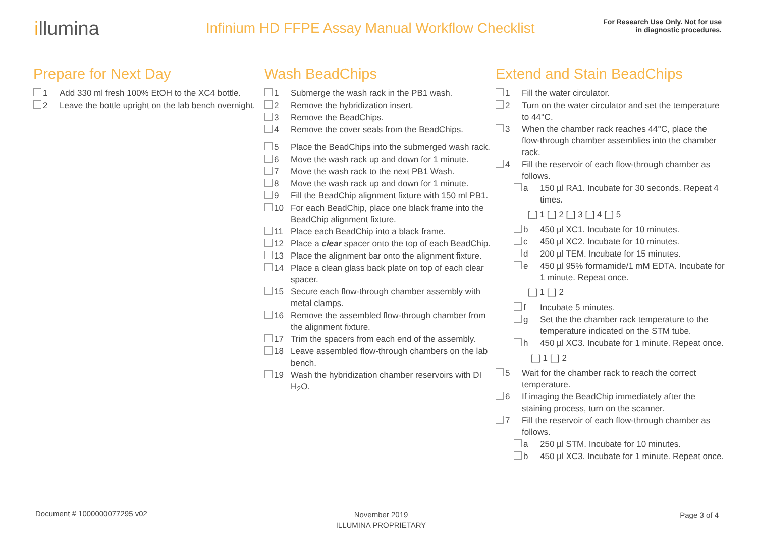illumina
Infinium HD FFPE Assay Manual Workflow Checklist
For Research Use Only. Not for use
in diagnostic procedures.
Prepare for Next Day
1 Add 330 ml fresh 100% EtOH to the XC4 bottle.
2 Leave the bottle upright on the lab bench overnight.
Wash BeadChips
1 Submerge the wash rack in the PB1 wash.
2 Remove the hybridization insert.
3 Remove the BeadChips.
4 Remove the cover seals from the BeadChips.
5 Place the BeadChips into the submerged wash rack.
6 Move the wash rack up and down for 1 minute.
7 Move the wash rack to the next PB1 Wash.
8 Move the wash rack up and down for 1 minute.
9 Fill the BeadChip alignment fixture with 150 ml PB1.
10 For each BeadChip, place one black frame into the BeadChip alignment fixture.
11 Place each BeadChip into a black frame.
12 Place a clear spacer onto the top of each BeadChip.
13 Place the alignment bar onto the alignment fixture.
14 Place a clean glass back plate on top of each clear spacer.
15 Secure each flow-through chamber assembly with metal clamps.
16 Remove the assembled flow-through chamber from the alignment fixture.
17 Trim the spacers from each end of the assembly.
18 Leave assembled flow-through chambers on the lab bench.
19 Wash the hybridization chamber reservoirs with DI H<sub>2</sub>O.
Extend and Stain BeadChips
1 Fill the water circulator.
2 Turn on the water circulator and set the temperature to 44°C.
3 When the chamber rack reaches 44°C, place the flow-through chamber assemblies into the chamber rack.
4 Fill the reservoir of each flow-through chamber as follows.
a 150 µl RA1. Incubate for 30 seconds. Repeat 4 times.
[_] 1 [_] 2 [_] 3 [_] 4 [_] 5
b 450 µl XC1. Incubate for 10 minutes.
c 450 µl XC2. Incubate for 10 minutes.
d 200 µl TEM. Incubate for 15 minutes.
e 450 µl 95% formamide/1 mM EDTA. Incubate for 1 minute. Repeat once.
[_] 1 [_] 2
f Incubate 5 minutes.
g Set the the chamber rack temperature to the temperature indicated on the STM tube.
h 450 µl XC3. Incubate for 1 minute. Repeat once.
[_] 1 [_] 2
5 Wait for the chamber rack to reach the correct temperature.
6 If imaging the BeadChip immediately after the staining process, turn on the scanner.
7 Fill the reservoir of each flow-through chamber as follows.
a 250 µl STM. Incubate for 10 minutes.
b 450 µl XC3. Incubate for 1 minute. Repeat once.
Document # 1000000077295 v02
November 2019
ILLUMINA PROPRIETARY
Page 3 of 4